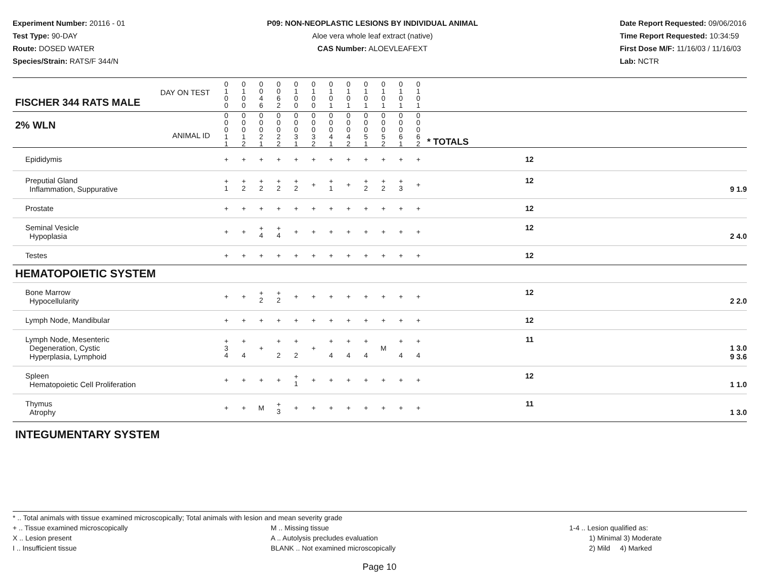Experiment Number: 20116 - 01
Test Type: 90-DAY
Route: DOSED WATER
Species/Strain: RATS/F 344/N
P09: NON-NEOPLASTIC LESIONS BY INDIVIDUAL ANIMAL
Aloe vera whole leaf extract (native)
CAS Number: ALOEVLEAFEXT
Date Report Requested: 09/06/2016
Time Report Requested: 10:34:59
First Dose M/F: 11/16/03 / 11/16/03
Lab: NCTR
| DAY ON TEST FISCHER 344 RATS MALE | 0 1 0 0 | 0 1 0 0 | 0 0 4 6 | 0 0 6 2 | 0 1 0 0 | 0 1 0 0 | 0 1 0 1 | 0 1 0 1 | 0 1 0 1 | 0 1 0 1 | 0 1 0 1 | 0 1 0 1 | | | |
| 2% WLN ANIMAL ID | 0 0 0 1 1 | 0 0 0 1 2 | 0 0 0 2 1 | 0 0 0 2 2 | 0 0 0 3 1 | 0 0 0 3 2 | 0 0 0 4 1 | 0 0 0 4 2 | 0 0 0 5 1 | 0 0 0 5 2 | 0 0 0 6 1 | 0 0 0 6 2 | | * TOTALS | |
| Epididymis | + | + | + | + | + | + | + | + | + | + | + | + | | 12 | |
| Preputial Gland Inflammation, Suppurative | + 1 | + 2 | + 2 | + 2 | + 2 | + | + 1 | + | + 2 | + 2 | + 3 | + | | 12 | 9 1.9 |
| Prostate | + | + | + | + | + | + | + | + | + | + | + | + | | 12 | |
| Seminal Vesicle Hypoplasia | + | + | + 4 | + 4 | + | + | + | + | + | + | + | + | | 12 | 2 4.0 |
| Testes | + | + | + | + | + | + | + | + | + | + | + | + | | 12 | |
| HEMATOPOIETIC SYSTEM | | | | | | | | | | | | | | | |
| Bone Marrow Hypocellularity | + | + | + 2 | + 2 | + | + | + | + | + | + | + | + | | 12 | 2 2.0 |
| Lymph Node, Mandibular | + | + | + | + | + | + | + | + | + | + | + | + | | 12 | |
| Lymph Node, Mesenteric Degeneration, Cystic Hyperplasia, Lymphoid | + 3 4 | + 4 | + | + 2 | + 2 | + | + 4 | + 4 | + 4 | M | + 4 | + 4 | | 11 | 1 3.0 9 3.6 |
| Spleen Hematopoietic Cell Proliferation | + | + | + | + | + 1 | + | + | + | + | + | + | + | | 12 | 1 1.0 |
| Thymus Atrophy | + | + | M | + 3 | + | + | + | + | + | + | + | + | | 11 | 1 3.0 |
| INTEGUMENTARY SYSTEM | | | | | | | | | | | | | | | |
* .. Total animals with tissue examined microscopically; Total animals with lesion and mean severity grade
+ .. Tissue examined microscopically
X .. Lesion present
I .. Insufficient tissue
M .. Missing tissue
A .. Autolysis precludes evaluation
BLANK .. Not examined microscopically
1-4 .. Lesion qualified as:
1) Minimal 3) Moderate
2) Mild 4) Marked
Page 10